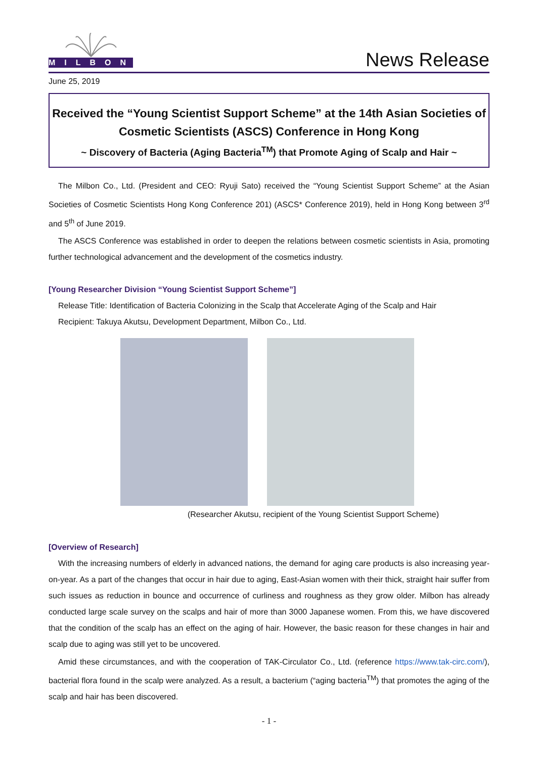MILBON
News Release
June 25, 2019
Received the “Young Scientist Support Scheme” at the 14th Asian Societies of Cosmetic Scientists (ASCS) Conference in Hong Kong
~ Discovery of Bacteria (Aging Bacteria<sup>TM</sup>) that Promote Aging of Scalp and Hair ~
The Milbon Co., Ltd. (President and CEO: Ryuji Sato) received the “Young Scientist Support Scheme” at the Asian Societies of Cosmetic Scientists Hong Kong Conference 201) (ASCS* Conference 2019), held in Hong Kong between 3<sup>rd</sup> and 5<sup>th</sup> of June 2019.
The ASCS Conference was established in order to deepen the relations between cosmetic scientists in Asia, promoting further technological advancement and the development of the cosmetics industry.
[Young Researcher Division “Young Scientist Support Scheme”]
Release Title: Identification of Bacteria Colonizing in the Scalp that Accelerate Aging of the Scalp and Hair
Recipient: Takuya Akutsu, Development Department, Milbon Co., Ltd.
(Researcher Akutsu, recipient of the Young Scientist Support Scheme)
[Overview of Research]
With the increasing numbers of elderly in advanced nations, the demand for aging care products is also increasing year-on-year. As a part of the changes that occur in hair due to aging, East-Asian women with their thick, straight hair suffer from such issues as reduction in bounce and occurrence of curliness and roughness as they grow older. Milbon has already conducted large scale survey on the scalps and hair of more than 3000 Japanese women. From this, we have discovered that the condition of the scalp has an effect on the aging of hair. However, the basic reason for these changes in hair and scalp due to aging was still yet to be uncovered.
Amid these circumstances, and with the cooperation of TAK-Circulator Co., Ltd. (reference https://www.tak-circ.com/), bacterial flora found in the scalp were analyzed. As a result, a bacterium (“aging bacteria<sup>TM</sup>) that promotes the aging of the scalp and hair has been discovered.
- 1 -